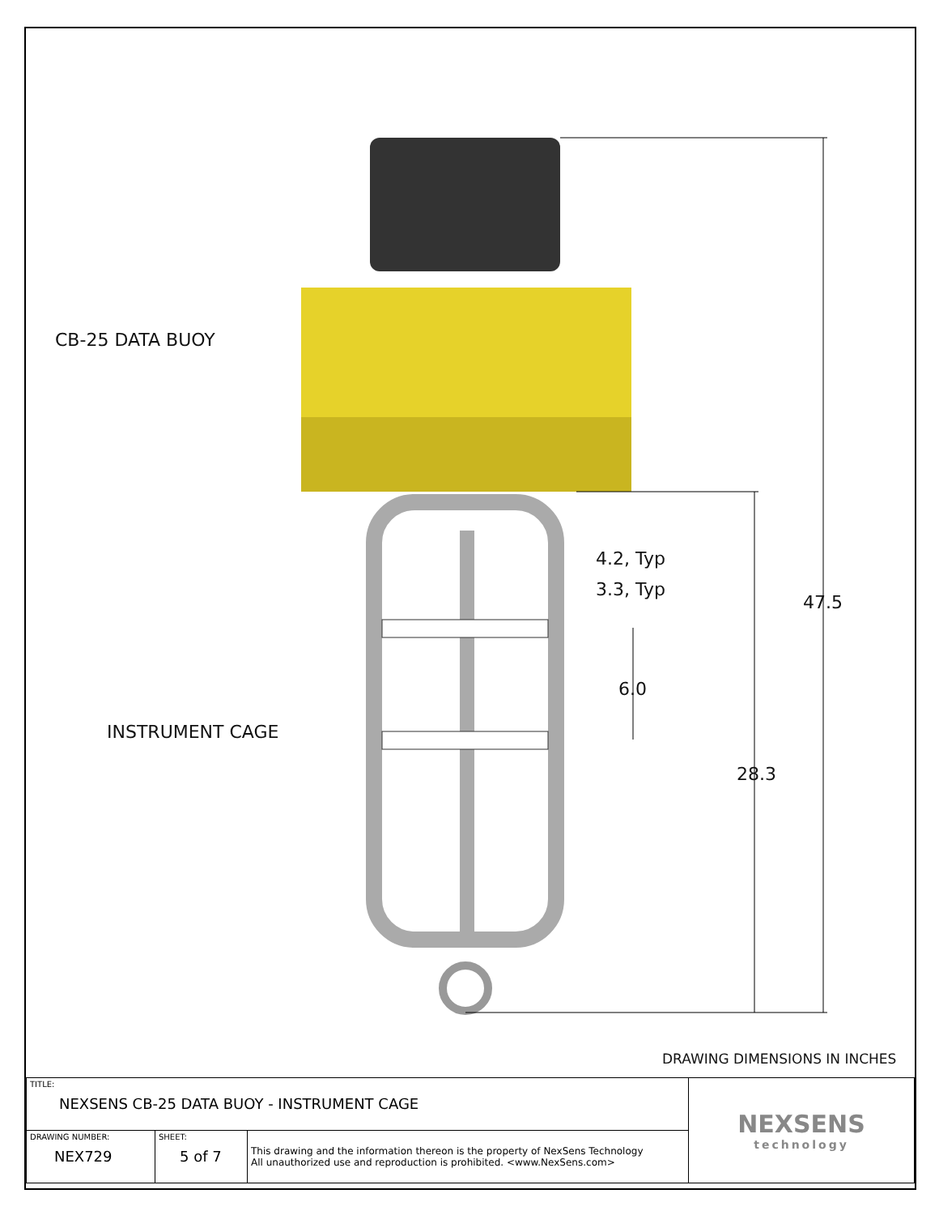CB-25 DATA BUOY
INSTRUMENT CAGE
4.2, Typ
3.3, Typ
47.5
6.0
28.3
DRAWING DIMENSIONS IN INCHES
| TITLE: NEXSENS CB-25 DATA BUOY - INSTRUMENT CAGE | | | NEXSENS technology |
| DRAWING NUMBER: NEX729 | SHEET: 5 of 7 | This drawing and the information thereon is the property of NexSens Technology All unauthorized use and reproduction is prohibited. <www.NexSens.com> | |